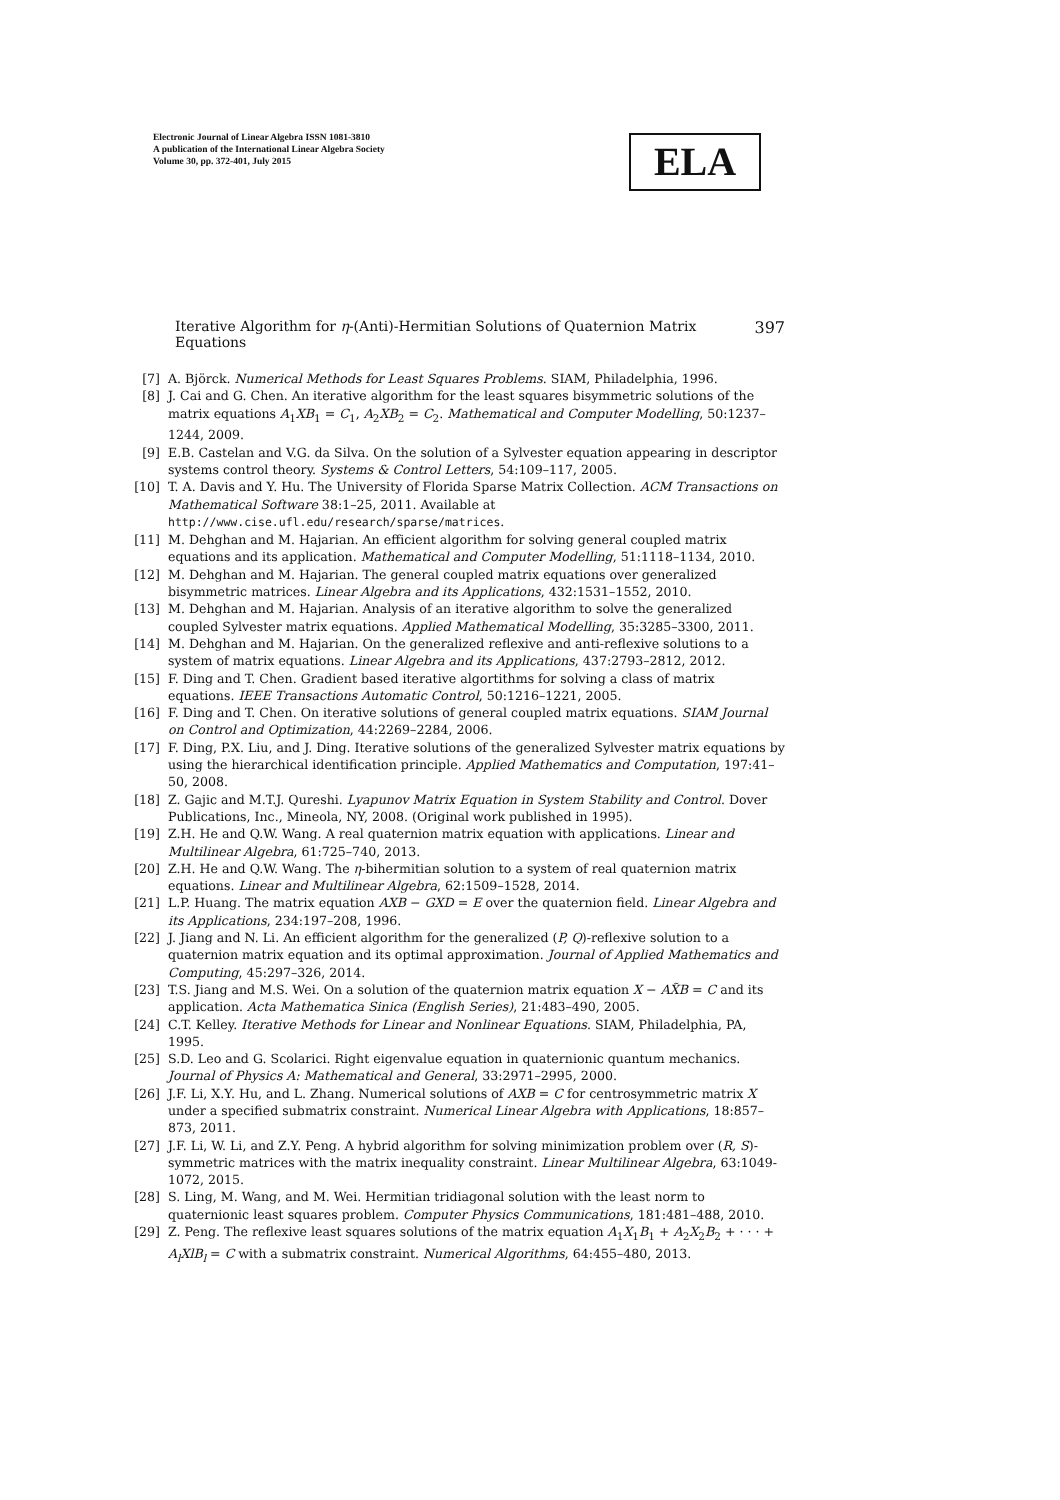Electronic Journal of Linear Algebra ISSN 1081-3810
A publication of the International Linear Algebra Society
Volume 30, pp. 372-401, July 2015
ELA
Iterative Algorithm for η-(Anti)-Hermitian Solutions of Quaternion Matrix Equations 397
[7] A. Björck. Numerical Methods for Least Squares Problems. SIAM, Philadelphia, 1996.
[8] J. Cai and G. Chen. An iterative algorithm for the least squares bisymmetric solutions of the matrix equations A<sub>1</sub>XB<sub>1</sub> = C<sub>1</sub>, A<sub>2</sub>XB<sub>2</sub> = C<sub>2</sub>. Mathematical and Computer Modelling, 50:1237–1244, 2009.
[9] E.B. Castelan and V.G. da Silva. On the solution of a Sylvester equation appearing in descriptor systems control theory. Systems & Control Letters, 54:109–117, 2005.
[10] T. A. Davis and Y. Hu. The University of Florida Sparse Matrix Collection. ACM Transactions on Mathematical Software 38:1–25, 2011. Available at http://www.cise.ufl.edu/research/sparse/matrices.
[11] M. Dehghan and M. Hajarian. An efficient algorithm for solving general coupled matrix equations and its application. Mathematical and Computer Modelling, 51:1118–1134, 2010.
[12] M. Dehghan and M. Hajarian. The general coupled matrix equations over generalized bisymmetric matrices. Linear Algebra and its Applications, 432:1531–1552, 2010.
[13] M. Dehghan and M. Hajarian. Analysis of an iterative algorithm to solve the generalized coupled Sylvester matrix equations. Applied Mathematical Modelling, 35:3285–3300, 2011.
[14] M. Dehghan and M. Hajarian. On the generalized reflexive and anti-reflexive solutions to a system of matrix equations. Linear Algebra and its Applications, 437:2793–2812, 2012.
[15] F. Ding and T. Chen. Gradient based iterative algortithms for solving a class of matrix equations. IEEE Transactions Automatic Control, 50:1216–1221, 2005.
[16] F. Ding and T. Chen. On iterative solutions of general coupled matrix equations. SIAM Journal on Control and Optimization, 44:2269–2284, 2006.
[17] F. Ding, P.X. Liu, and J. Ding. Iterative solutions of the generalized Sylvester matrix equations by using the hierarchical identification principle. Applied Mathematics and Computation, 197:41–50, 2008.
[18] Z. Gajic and M.T.J. Qureshi. Lyapunov Matrix Equation in System Stability and Control. Dover Publications, Inc., Mineola, NY, 2008. (Original work published in 1995).
[19] Z.H. He and Q.W. Wang. A real quaternion matrix equation with applications. Linear and Multilinear Algebra, 61:725–740, 2013.
[20] Z.H. He and Q.W. Wang. The η-bihermitian solution to a system of real quaternion matrix equations. Linear and Multilinear Algebra, 62:1509–1528, 2014.
[21] L.P. Huang. The matrix equation AXB − GXD = E over the quaternion field. Linear Algebra and its Applications, 234:197–208, 1996.
[22] J. Jiang and N. Li. An efficient algorithm for the generalized (P, Q)-reflexive solution to a quaternion matrix equation and its optimal approximation. Journal of Applied Mathematics and Computing, 45:297–326, 2014.
[23] T.S. Jiang and M.S. Wei. On a solution of the quaternion matrix equation X − AX̃B = C and its application. Acta Mathematica Sinica (English Series), 21:483–490, 2005.
[24] C.T. Kelley. Iterative Methods for Linear and Nonlinear Equations. SIAM, Philadelphia, PA, 1995.
[25] S.D. Leo and G. Scolarici. Right eigenvalue equation in quaternionic quantum mechanics. Journal of Physics A: Mathematical and General, 33:2971–2995, 2000.
[26] J.F. Li, X.Y. Hu, and L. Zhang. Numerical solutions of AXB = C for centrosymmetric matrix X under a specified submatrix constraint. Numerical Linear Algebra with Applications, 18:857–873, 2011.
[27] J.F. Li, W. Li, and Z.Y. Peng. A hybrid algorithm for solving minimization problem over (R, S)-symmetric matrices with the matrix inequality constraint. Linear Multilinear Algebra, 63:1049-1072, 2015.
[28] S. Ling, M. Wang, and M. Wei. Hermitian tridiagonal solution with the least norm to quaternionic least squares problem. Computer Physics Communications, 181:481–488, 2010.
[29] Z. Peng. The reflexive least squares solutions of the matrix equation A<sub>1</sub>X<sub>1</sub>B<sub>1</sub> + A<sub>2</sub>X<sub>2</sub>B<sub>2</sub> + · · · + A<sub>l</sub>XlB<sub>l</sub> = C with a submatrix constraint. Numerical Algorithms, 64:455–480, 2013.